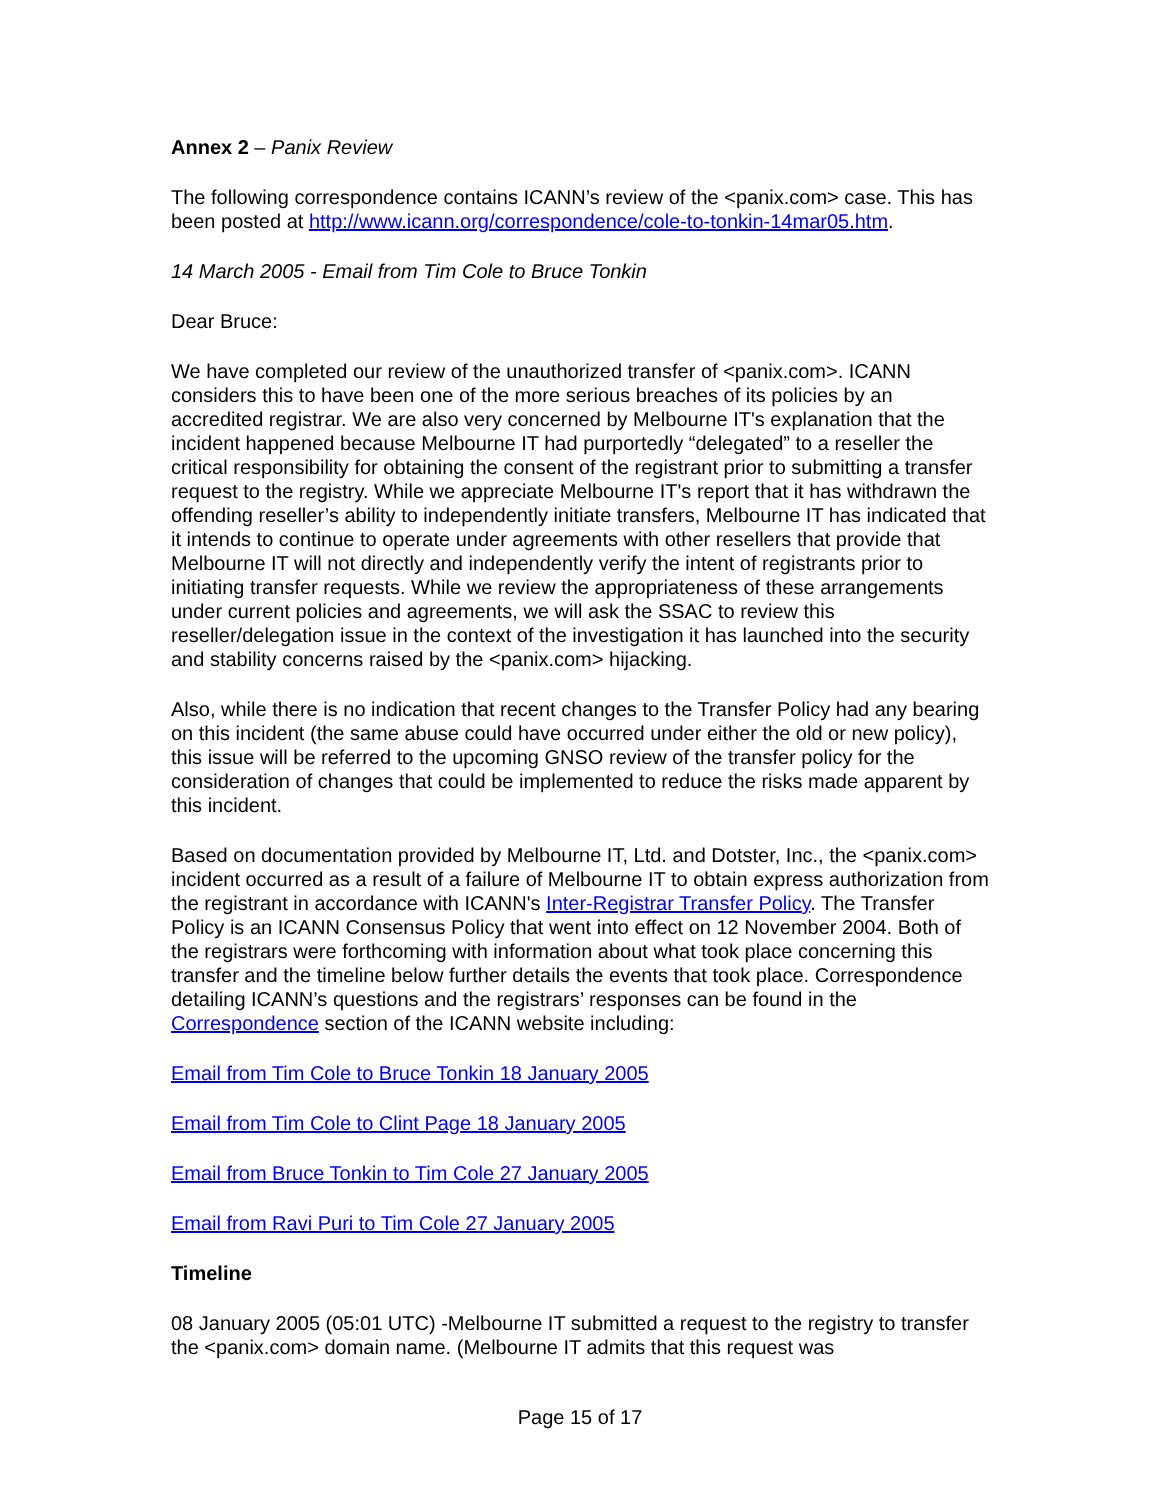Annex 2 – Panix Review
The following correspondence contains ICANN’s review of the <panix.com> case. This has been posted at http://www.icann.org/correspondence/cole-to-tonkin-14mar05.htm.
14 March 2005 - Email from Tim Cole to Bruce Tonkin
Dear Bruce:
We have completed our review of the unauthorized transfer of <panix.com>. ICANN considers this to have been one of the more serious breaches of its policies by an accredited registrar. We are also very concerned by Melbourne IT's explanation that the incident happened because Melbourne IT had purportedly “delegated” to a reseller the critical responsibility for obtaining the consent of the registrant prior to submitting a transfer request to the registry. While we appreciate Melbourne IT's report that it has withdrawn the offending reseller’s ability to independently initiate transfers, Melbourne IT has indicated that it intends to continue to operate under agreements with other resellers that provide that Melbourne IT will not directly and independently verify the intent of registrants prior to initiating transfer requests. While we review the appropriateness of these arrangements under current policies and agreements, we will ask the SSAC to review this reseller/delegation issue in the context of the investigation it has launched into the security and stability concerns raised by the <panix.com> hijacking.
Also, while there is no indication that recent changes to the Transfer Policy had any bearing on this incident (the same abuse could have occurred under either the old or new policy), this issue will be referred to the upcoming GNSO review of the transfer policy for the consideration of changes that could be implemented to reduce the risks made apparent by this incident.
Based on documentation provided by Melbourne IT, Ltd. and Dotster, Inc., the <panix.com> incident occurred as a result of a failure of Melbourne IT to obtain express authorization from the registrant in accordance with ICANN's Inter-Registrar Transfer Policy. The Transfer Policy is an ICANN Consensus Policy that went into effect on 12 November 2004. Both of the registrars were forthcoming with information about what took place concerning this transfer and the timeline below further details the events that took place. Correspondence detailing ICANN’s questions and the registrars’ responses can be found in the Correspondence section of the ICANN website including:
Email from Tim Cole to Bruce Tonkin 18 January 2005
Email from Tim Cole to Clint Page 18 January 2005
Email from Bruce Tonkin to Tim Cole 27 January 2005
Email from Ravi Puri to Tim Cole 27 January 2005
Timeline
08 January 2005 (05:01 UTC) -Melbourne IT submitted a request to the registry to transfer the <panix.com> domain name. (Melbourne IT admits that this request was
Page 15 of 17